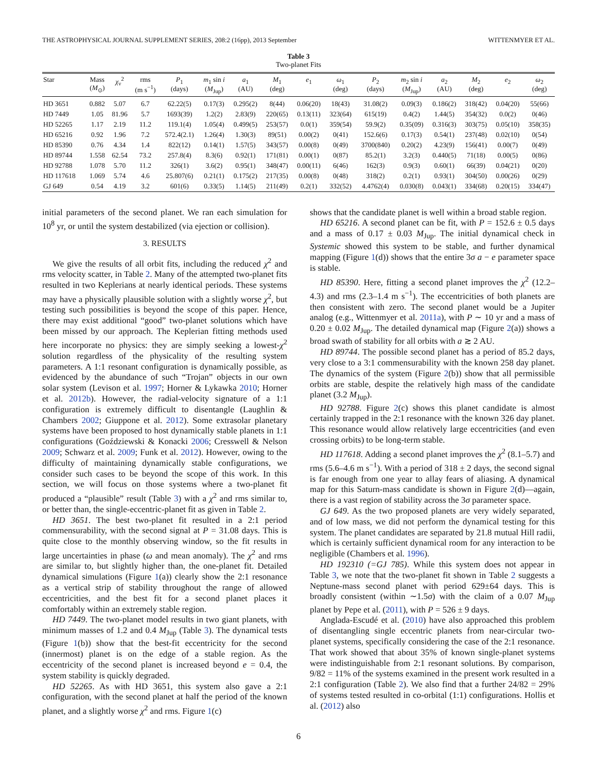THE ASTROPHYSICAL JOURNAL SUPPLEMENT SERIES, 208:2 (16pp), 2013 September WITTENMYER ET AL.
Table 3
Two-planet Fits
| Star | Mass ( M<sub>⊙</sub>) | χ<sub>ν</sub><sup>2</sup> | rms (m s<sup>−1</sup>) | P<sub>1</sub> (days) | m<sub>1</sub> sin i ( M<sub>Jup</sub>) | a<sub>1</sub> (AU) | M<sub>1</sub> (deg) | e<sub>1</sub> | ω<sub>1</sub> (deg) | P<sub>2</sub> (days) | m<sub>2</sub> sin i ( M<sub>Jup</sub>) | a<sub>2</sub> (AU) | M<sub>2</sub> (deg) | e<sub>2</sub> | ω<sub>2</sub> (deg) |
| --- | --- | --- | --- | --- | --- | --- | --- | --- | --- | --- | --- | --- | --- | --- | --- |
| HD 3651 | 0.882 | 5.07 | 6.7 | 62.22(5) | 0.17(3) | 0.295(2) | 8(44) | 0.06(20) | 18(43) | 31.08(2) | 0.09(3) | 0.186(2) | 318(42) | 0.04(20) | 55(66) |
| HD 7449 | 1.05 | 81.96 | 5.7 | 1693(39) | 1.2(2) | 2.83(9) | 220(65) | 0.13(11) | 323(64) | 615(19) | 0.4(2) | 1.44(5) | 354(32) | 0.0(2) | 0(46) |
| HD 52265 | 1.17 | 2.19 | 11.2 | 119.1(4) | 1.05(4) | 0.499(5) | 253(57) | 0.0(1) | 359(54) | 59.9(2) | 0.35(09) | 0.316(3) | 303(75) | 0.05(10) | 358(35) |
| HD 65216 | 0.92 | 1.96 | 7.2 | 572.4(2.1) | 1.26(4) | 1.30(3) | 89(51) | 0.00(2) | 0(41) | 152.6(6) | 0.17(3) | 0.54(1) | 237(48) | 0.02(10) | 0(54) |
| HD 85390 | 0.76 | 4.34 | 1.4 | 822(12) | 0.14(1) | 1.57(5) | 343(57) | 0.00(8) | 0(49) | 3700(840) | 0.20(2) | 4.23(9) | 156(41) | 0.00(7) | 0(49) |
| HD 89744 | 1.558 | 62.54 | 73.2 | 257.8(4) | 8.3(6) | 0.92(1) | 171(81) | 0.00(1) | 0(87) | 85.2(1) | 3.2(3) | 0.440(5) | 71(18) | 0.00(5) | 0(86) |
| HD 92788 | 1.078 | 5.70 | 11.2 | 326(1) | 3.6(2) | 0.95(1) | 348(47) | 0.00(11) | 6(46) | 162(3) | 0.9(3) | 0.60(1) | 66(39) | 0.04(21) | 0(20) |
| HD 117618 | 1.069 | 5.74 | 4.6 | 25.807(6) | 0.21(1) | 0.175(2) | 217(35) | 0.00(8) | 0(48) | 318(2) | 0.2(1) | 0.93(1) | 304(50) | 0.00(26) | 0(29) |
| GJ 649 | 0.54 | 4.19 | 3.2 | 601(6) | 0.33(5) | 1.14(5) | 211(49) | 0.2(1) | 332(52) | 4.4762(4) | 0.030(8) | 0.043(1) | 334(68) | 0.20(15) | 334(47) |
initial parameters of the second planet. We ran each simulation for 10<sup>8</sup> yr, or until the system destabilized (via ejection or collision).
3. RESULTS
We give the results of all orbit fits, including the reduced χ<sup>2</sup> and rms velocity scatter, in Table 2. Many of the attempted two-planet fits resulted in two Keplerians at nearly identical periods. These systems may have a physically plausible solution with a slightly worse χ<sup>2</sup>, but testing such possibilities is beyond the scope of this paper. Hence, there may exist additional “good” two-planet solutions which have been missed by our approach. The Keplerian fitting methods used here incorporate no physics: they are simply seeking a lowest-χ<sup>2</sup> solution regardless of the physicality of the resulting system parameters. A 1:1 resonant configuration is dynamically possible, as evidenced by the abundance of such “Trojan” objects in our own solar system (Levison et al. 1997; Horner & Lykawka 2010; Horner et al. 2012b). However, the radial-velocity signature of a 1:1 configuration is extremely difficult to disentangle (Laughlin & Chambers 2002; Giuppone et al. 2012). Some extrasolar planetary systems have been proposed to host dynamically stable planets in 1:1 configurations (Goździewski & Konacki 2006; Cresswell & Nelson 2009; Schwarz et al. 2009; Funk et al. 2012). However, owing to the difficulty of maintaining dynamically stable configurations, we consider such cases to be beyond the scope of this work. In this section, we will focus on those systems where a two-planet fit produced a “plausible” result (Table 3) with a χ<sup>2</sup> and rms similar to, or better than, the single-eccentric-planet fit as given in Table 2.
HD 3651. The best two-planet fit resulted in a 2:1 period commensurability, with the second signal at P = 31.08 days. This is quite close to the monthly observing window, so the fit results in large uncertainties in phase (ω and mean anomaly). The χ<sup>2</sup> and rms are similar to, but slightly higher than, the one-planet fit. Detailed dynamical simulations (Figure 1(a)) clearly show the 2:1 resonance as a vertical strip of stability throughout the range of allowed eccentricities, and the best fit for a second planet places it comfortably within an extremely stable region.
HD 7449. The two-planet model results in two giant planets, with minimum masses of 1.2 and 0.4 M<sub>Jup</sub> (Table 3). The dynamical tests (Figure 1(b)) show that the best-fit eccentricity for the second (innermost) planet is on the edge of a stable region. As the eccentricity of the second planet is increased beyond e = 0.4, the system stability is quickly degraded.
HD 52265. As with HD 3651, this system also gave a 2:1 configuration, with the second planet at half the period of the known planet, and a slightly worse χ<sup>2</sup> and rms. Figure 1(c)
shows that the candidate planet is well within a broad stable region.
HD 65216. A second planet can be fit, with P = 152.6 ± 0.5 days and a mass of 0.17 ± 0.03 M<sub>Jup</sub>. The initial dynamical check in Systemic showed this system to be stable, and further dynamical mapping (Figure 1(d)) shows that the entire 3σ a − e parameter space is stable.
HD 85390. Here, fitting a second planet improves the χ<sup>2</sup> (12.2–4.3) and rms (2.3–1.4 m s<sup>−1</sup>). The eccentricities of both planets are then consistent with zero. The second planet would be a Jupiter analog (e.g., Wittenmyer et al. 2011a), with P ∼ 10 yr and a mass of 0.20 ± 0.02 M<sub>Jup</sub>. The detailed dynamical map (Figure 2(a)) shows a broad swath of stability for all orbits with a ≳ 2 AU.
HD 89744. The possible second planet has a period of 85.2 days, very close to a 3:1 commensurability with the known 258 day planet. The dynamics of the system (Figure 2(b)) show that all permissible orbits are stable, despite the relatively high mass of the candidate planet (3.2 M<sub>Jup</sub>).
HD 92788. Figure 2(c) shows this planet candidate is almost certainly trapped in the 2:1 resonance with the known 326 day planet. This resonance would allow relatively large eccentricities (and even crossing orbits) to be long-term stable.
HD 117618. Adding a second planet improves the χ<sup>2</sup> (8.1–5.7) and rms (5.6–4.6 m s<sup>−1</sup>). With a period of 318 ± 2 days, the second signal is far enough from one year to allay fears of aliasing. A dynamical map for this Saturn-mass candidate is shown in Figure 2(d)—again, there is a vast region of stability across the 3σ parameter space.
GJ 649. As the two proposed planets are very widely separated, and of low mass, we did not perform the dynamical testing for this system. The planet candidates are separated by 21.8 mutual Hill radii, which is certainly sufficient dynamical room for any interaction to be negligible (Chambers et al. 1996).
HD 192310 (=GJ 785). While this system does not appear in Table 3, we note that the two-planet fit shown in Table 2 suggests a Neptune-mass second planet with period 629±64 days. This is broadly consistent (within ∼1.5σ) with the claim of a 0.07 M<sub>Jup</sub> planet by Pepe et al. (2011), with P = 526 ± 9 days.
Anglada-Escudé et al. (2010) have also approached this problem of disentangling single eccentric planets from near-circular two-planet systems, specifically considering the case of the 2:1 resonance. That work showed that about 35% of known single-planet systems were indistinguishable from 2:1 resonant solutions. By comparison, 9/82 = 11% of the systems examined in the present work resulted in a 2:1 configuration (Table 2). We also find that a further 24/82 = 29% of systems tested resulted in co-orbital (1:1) configurations. Hollis et al. (2012) also
6